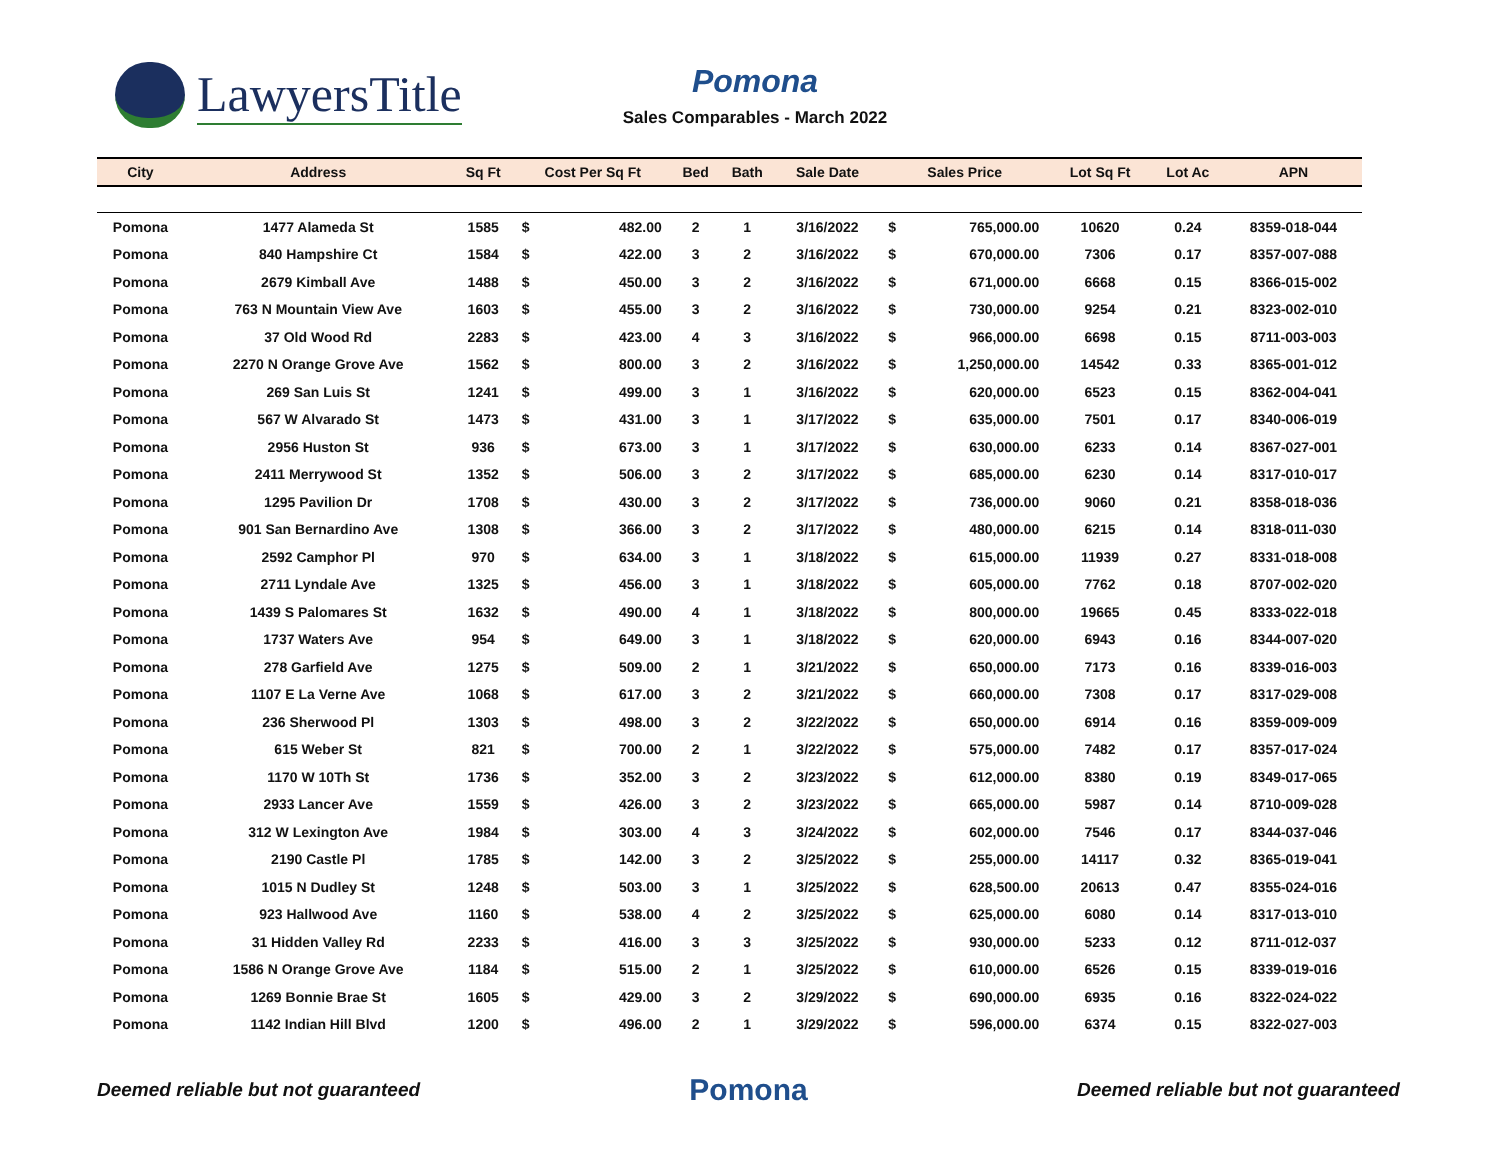LawyersTitle
Pomona
Sales Comparables - March 2022
| City | Address | Sq Ft | Cost Per Sq Ft | | Bed | Bath | Sale Date | Sales Price | | Lot Sq Ft | Lot Ac | APN |
| --- | --- | --- | --- | --- | --- | --- | --- | --- | --- | --- | --- | --- |
| Pomona | 1477 Alameda St | 1585 | $ | 482.00 | 2 | 1 | 3/16/2022 | $ | 765,000.00 | 10620 | 0.24 | 8359-018-044 |
| Pomona | 840 Hampshire Ct | 1584 | $ | 422.00 | 3 | 2 | 3/16/2022 | $ | 670,000.00 | 7306 | 0.17 | 8357-007-088 |
| Pomona | 2679 Kimball Ave | 1488 | $ | 450.00 | 3 | 2 | 3/16/2022 | $ | 671,000.00 | 6668 | 0.15 | 8366-015-002 |
| Pomona | 763 N Mountain View Ave | 1603 | $ | 455.00 | 3 | 2 | 3/16/2022 | $ | 730,000.00 | 9254 | 0.21 | 8323-002-010 |
| Pomona | 37 Old Wood Rd | 2283 | $ | 423.00 | 4 | 3 | 3/16/2022 | $ | 966,000.00 | 6698 | 0.15 | 8711-003-003 |
| Pomona | 2270 N Orange Grove Ave | 1562 | $ | 800.00 | 3 | 2 | 3/16/2022 | $ | 1,250,000.00 | 14542 | 0.33 | 8365-001-012 |
| Pomona | 269 San Luis St | 1241 | $ | 499.00 | 3 | 1 | 3/16/2022 | $ | 620,000.00 | 6523 | 0.15 | 8362-004-041 |
| Pomona | 567 W Alvarado St | 1473 | $ | 431.00 | 3 | 1 | 3/17/2022 | $ | 635,000.00 | 7501 | 0.17 | 8340-006-019 |
| Pomona | 2956 Huston St | 936 | $ | 673.00 | 3 | 1 | 3/17/2022 | $ | 630,000.00 | 6233 | 0.14 | 8367-027-001 |
| Pomona | 2411 Merrywood St | 1352 | $ | 506.00 | 3 | 2 | 3/17/2022 | $ | 685,000.00 | 6230 | 0.14 | 8317-010-017 |
| Pomona | 1295 Pavilion Dr | 1708 | $ | 430.00 | 3 | 2 | 3/17/2022 | $ | 736,000.00 | 9060 | 0.21 | 8358-018-036 |
| Pomona | 901 San Bernardino Ave | 1308 | $ | 366.00 | 3 | 2 | 3/17/2022 | $ | 480,000.00 | 6215 | 0.14 | 8318-011-030 |
| Pomona | 2592 Camphor Pl | 970 | $ | 634.00 | 3 | 1 | 3/18/2022 | $ | 615,000.00 | 11939 | 0.27 | 8331-018-008 |
| Pomona | 2711 Lyndale Ave | 1325 | $ | 456.00 | 3 | 1 | 3/18/2022 | $ | 605,000.00 | 7762 | 0.18 | 8707-002-020 |
| Pomona | 1439 S Palomares St | 1632 | $ | 490.00 | 4 | 1 | 3/18/2022 | $ | 800,000.00 | 19665 | 0.45 | 8333-022-018 |
| Pomona | 1737 Waters Ave | 954 | $ | 649.00 | 3 | 1 | 3/18/2022 | $ | 620,000.00 | 6943 | 0.16 | 8344-007-020 |
| Pomona | 278 Garfield Ave | 1275 | $ | 509.00 | 2 | 1 | 3/21/2022 | $ | 650,000.00 | 7173 | 0.16 | 8339-016-003 |
| Pomona | 1107 E La Verne Ave | 1068 | $ | 617.00 | 3 | 2 | 3/21/2022 | $ | 660,000.00 | 7308 | 0.17 | 8317-029-008 |
| Pomona | 236 Sherwood Pl | 1303 | $ | 498.00 | 3 | 2 | 3/22/2022 | $ | 650,000.00 | 6914 | 0.16 | 8359-009-009 |
| Pomona | 615 Weber St | 821 | $ | 700.00 | 2 | 1 | 3/22/2022 | $ | 575,000.00 | 7482 | 0.17 | 8357-017-024 |
| Pomona | 1170 W 10Th St | 1736 | $ | 352.00 | 3 | 2 | 3/23/2022 | $ | 612,000.00 | 8380 | 0.19 | 8349-017-065 |
| Pomona | 2933 Lancer Ave | 1559 | $ | 426.00 | 3 | 2 | 3/23/2022 | $ | 665,000.00 | 5987 | 0.14 | 8710-009-028 |
| Pomona | 312 W Lexington Ave | 1984 | $ | 303.00 | 4 | 3 | 3/24/2022 | $ | 602,000.00 | 7546 | 0.17 | 8344-037-046 |
| Pomona | 2190 Castle Pl | 1785 | $ | 142.00 | 3 | 2 | 3/25/2022 | $ | 255,000.00 | 14117 | 0.32 | 8365-019-041 |
| Pomona | 1015 N Dudley St | 1248 | $ | 503.00 | 3 | 1 | 3/25/2022 | $ | 628,500.00 | 20613 | 0.47 | 8355-024-016 |
| Pomona | 923 Hallwood Ave | 1160 | $ | 538.00 | 4 | 2 | 3/25/2022 | $ | 625,000.00 | 6080 | 0.14 | 8317-013-010 |
| Pomona | 31 Hidden Valley Rd | 2233 | $ | 416.00 | 3 | 3 | 3/25/2022 | $ | 930,000.00 | 5233 | 0.12 | 8711-012-037 |
| Pomona | 1586 N Orange Grove Ave | 1184 | $ | 515.00 | 2 | 1 | 3/25/2022 | $ | 610,000.00 | 6526 | 0.15 | 8339-019-016 |
| Pomona | 1269 Bonnie Brae St | 1605 | $ | 429.00 | 3 | 2 | 3/29/2022 | $ | 690,000.00 | 6935 | 0.16 | 8322-024-022 |
| Pomona | 1142 Indian Hill Blvd | 1200 | $ | 496.00 | 2 | 1 | 3/29/2022 | $ | 596,000.00 | 6374 | 0.15 | 8322-027-003 |
Deemed reliable but not guaranteed Pomona Deemed reliable but not guaranteed